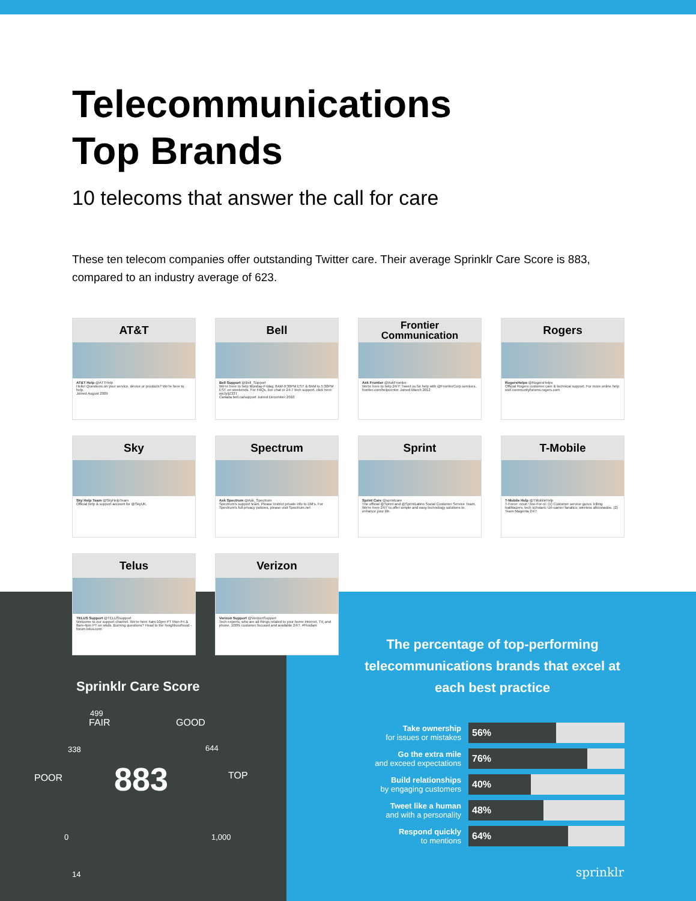Telecommunications
Top Brands
10 telecoms that answer the call for care
These ten telecom companies offer outstanding Twitter care. Their average Sprinklr Care Score is 883, compared to an industry average of 623.
AT&T
AT&T Help @ATTHelp
Hello! Questions on your service, device or products? We're here to help.
Joined August 2009
Bell
Bell Support @Bell_Support
We're here to help Monday-Friday, 8AM-9:30PM EST & 8AM to 5:30PM EST on weekends. For FAQs, live chat or 24-7 tech support, click here: ow.ly/jZ33T
Canada bell.ca/support Joined December 2010
Frontier
Communication
Ask Frontier @AskFrontier
We're here to help 24/7! Tweet us for help with @FrontierCorp services.
frontier.com/helpcenter Joined March 2012
Rogers
RogersHelps @RogersHelps
Official Rogers customer care & technical support. For more online help visit communityforums.rogers.com
Sky
Sky Help Team @SkyHelpTeam
Official help & support account for @SkyUK.
Spectrum
Ask Spectrum @Ask_Spectrum
Spectrum's support team. Please restrict private info to DM's. For Spectrum's full privacy policies, please visit Spectrum.net
Sprint
Sprint Care @sprintcare
The official @Sprint and @SprintLatino Social Customer Service Team. We're here 24/7 to offer simple and easy technology solutions to enhance your life.
T-Mobile
T-Mobile Help @TMobileHelp
T-Force: noun \Tee-For-s\: (1) Customer service gurus: billing trailblazers: tech scholars: Un-carrier fanatics: wireless aficionados. (2) Team Magenta 24/7
Telus
TELUS Support @TELUSsupport
Welcome to our support channel. We're here 4am-10pm PT Mon-Fri & 8am-4pm PT on wkds. Burning questions? Head to the Neighbourhood - forum.telus.com
Verizon
Verizon Support @VerizonSupport
Tech experts, who are all things related to your home internet, TV, and phone. 100% customer focused and available 24/7. #Fiosfam
Sprinklr Care Score
499
FAIR GOOD
338 644
POOR 883 TOP
0 1,000
The percentage of top-performing telecommunications brands that excel at each best practice
Take ownership
for issues or mistakes
56%
Go the extra mile
and exceed expectations
76%
Build relationships
by engaging customers
40%
Tweet like a human
and with a personality
48%
Respond quickly
to mentions
64%
14 sprinklr